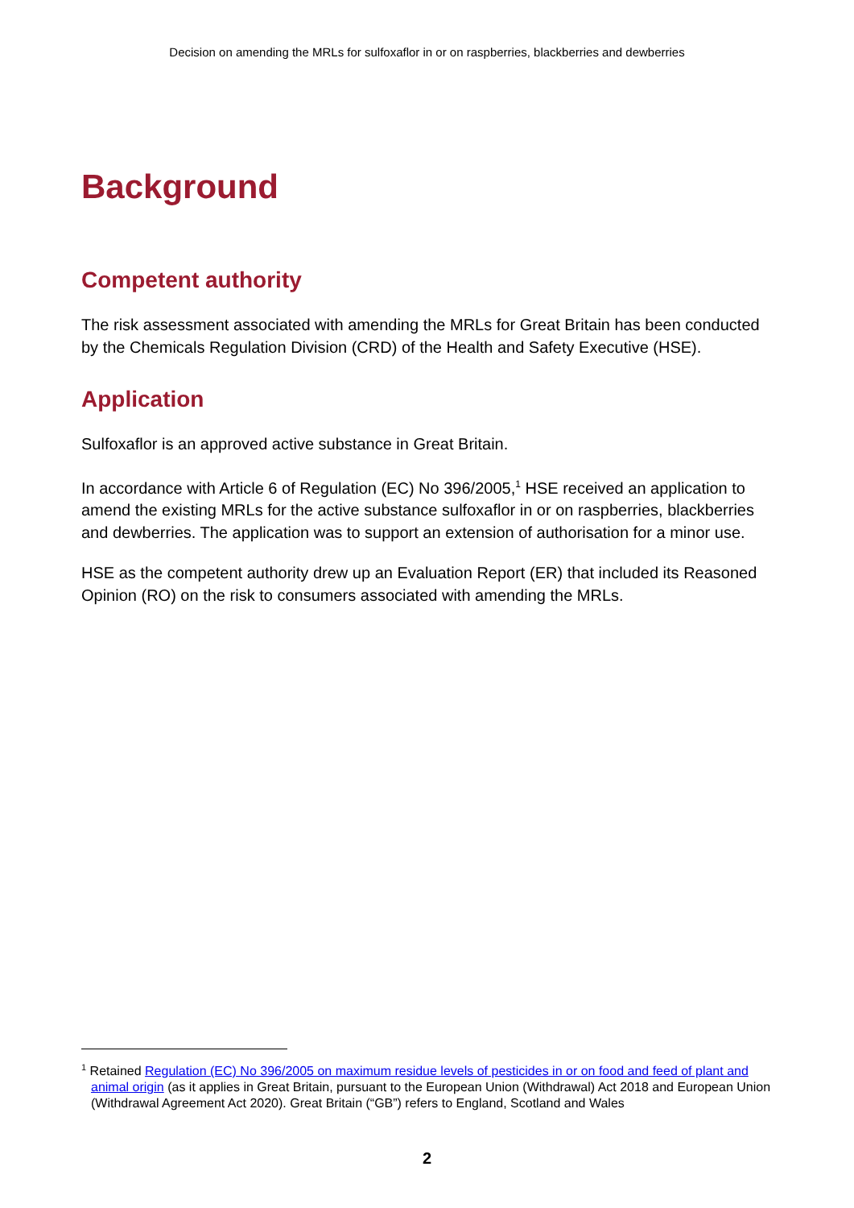Decision on amending the MRLs for sulfoxaflor in or on raspberries, blackberries and dewberries
Background
Competent authority
The risk assessment associated with amending the MRLs for Great Britain has been conducted by the Chemicals Regulation Division (CRD) of the Health and Safety Executive (HSE).
Application
Sulfoxaflor is an approved active substance in Great Britain.
In accordance with Article 6 of Regulation (EC) No 396/2005,<sup>1</sup> HSE received an application to amend the existing MRLs for the active substance sulfoxaflor in or on raspberries, blackberries and dewberries. The application was to support an extension of authorisation for a minor use.
HSE as the competent authority drew up an Evaluation Report (ER) that included its Reasoned Opinion (RO) on the risk to consumers associated with amending the MRLs.
<sup>1</sup> Retained Regulation (EC) No 396/2005 on maximum residue levels of pesticides in or on food and feed of plant and animal origin (as it applies in Great Britain, pursuant to the European Union (Withdrawal) Act 2018 and European Union (Withdrawal Agreement Act 2020). Great Britain (“GB”) refers to England, Scotland and Wales
2